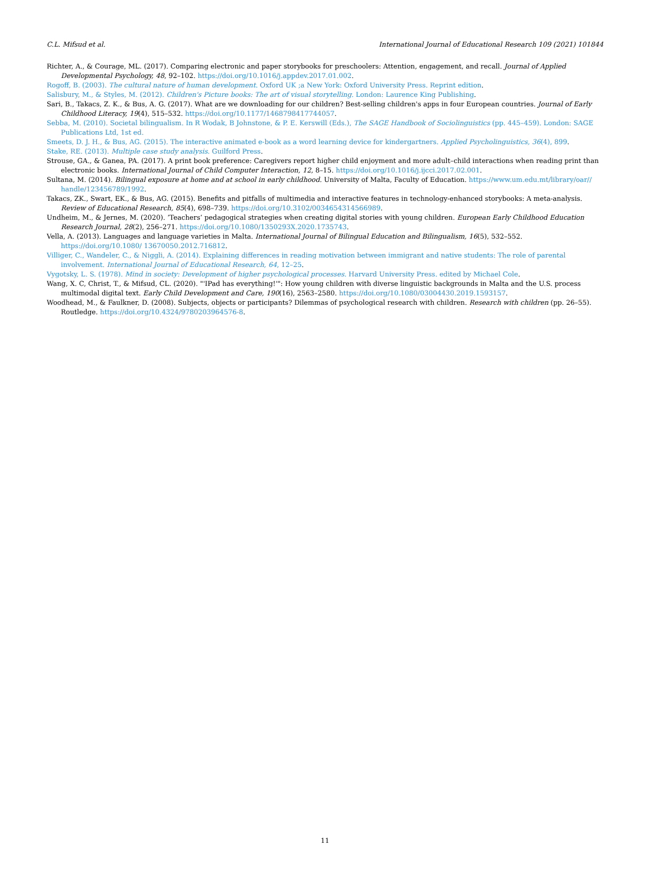C.L. Mifsud et al. International Journal of Educational Research 109 (2021) 101844
Richter, A., & Courage, ML. (2017). Comparing electronic and paper storybooks for preschoolers: Attention, engagement, and recall. Journal of Applied Developmental Psychology, 48, 92–102. https://doi.org/10.1016/j.appdev.2017.01.002.
Rogoff, B. (2003). The cultural nature of human development. Oxford UK ;a New York: Oxford University Press. Reprint edition.
Salisbury, M., & Styles, M. (2012). Children's Picture books: The art of visual storytelling. London: Laurence King Publishing.
Sari, B., Takacs, Z. K., & Bus, A. G. (2017). What are we downloading for our children? Best-selling children's apps in four European countries. Journal of Early Childhood Literacy, 19(4), 515–532. https://doi.org/10.1177/1468798417744057.
Sebba, M. (2010). Societal bilingualism. In R Wodak, B Johnstone, & P. E. Kerswill (Eds.), The SAGE Handbook of Sociolinguistics (pp. 445–459). London: SAGE Publications Ltd, 1st ed.
Smeets, D. J. H., & Bus, AG. (2015). The interactive animated e-book as a word learning device for kindergartners. Applied Psycholinguistics, 36(4), 899.
Stake, RE. (2013). Multiple case study analysis. Guilford Press.
Strouse, GA., & Ganea, PA. (2017). A print book preference: Caregivers report higher child enjoyment and more adult–child interactions when reading print than electronic books. International Journal of Child Computer Interaction, 12, 8–15. https://doi.org/10.1016/j.ijcci.2017.02.001.
Sultana, M. (2014). Bilingual exposure at home and at school in early childhood. University of Malta, Faculty of Education. https://www.um.edu.mt/library/oar// handle/123456789/1992.
Takacs, ZK., Swart, EK., & Bus, AG. (2015). Benefits and pitfalls of multimedia and interactive features in technology-enhanced storybooks: A meta-analysis. Review of Educational Research, 85(4), 698–739. https://doi.org/10.3102/0034654314566989.
Undheim, M., & Jernes, M. (2020). ‘Teachers’ pedagogical strategies when creating digital stories with young children. European Early Childhood Education Research Journal, 28(2), 256–271. https://doi.org/10.1080/1350293X.2020.1735743.
Vella, A. (2013). Languages and language varieties in Malta. International Journal of Bilingual Education and Bilingualism, 16(5), 532–552. https://doi.org/10.1080/ 13670050.2012.716812.
Villiger, C., Wandeler, C., & Niggli, A. (2014). Explaining differences in reading motivation between immigrant and native students: The role of parental involvement. International Journal of Educational Research, 64, 12–25.
Vygotsky, L. S. (1978). Mind in society: Development of higher psychological processes. Harvard University Press. edited by Michael Cole.
Wang, X. C, Christ, T., & Mifsud, CL. (2020). "'IPad has everything!'": How young children with diverse linguistic backgrounds in Malta and the U.S. process multimodal digital text. Early Child Development and Care, 190(16), 2563–2580. https://doi.org/10.1080/03004430.2019.1593157.
Woodhead, M., & Faulkner, D. (2008). Subjects, objects or participants? Dilemmas of psychological research with children. Research with children (pp. 26–55). Routledge. https://doi.org/10.4324/9780203964576-8.
11